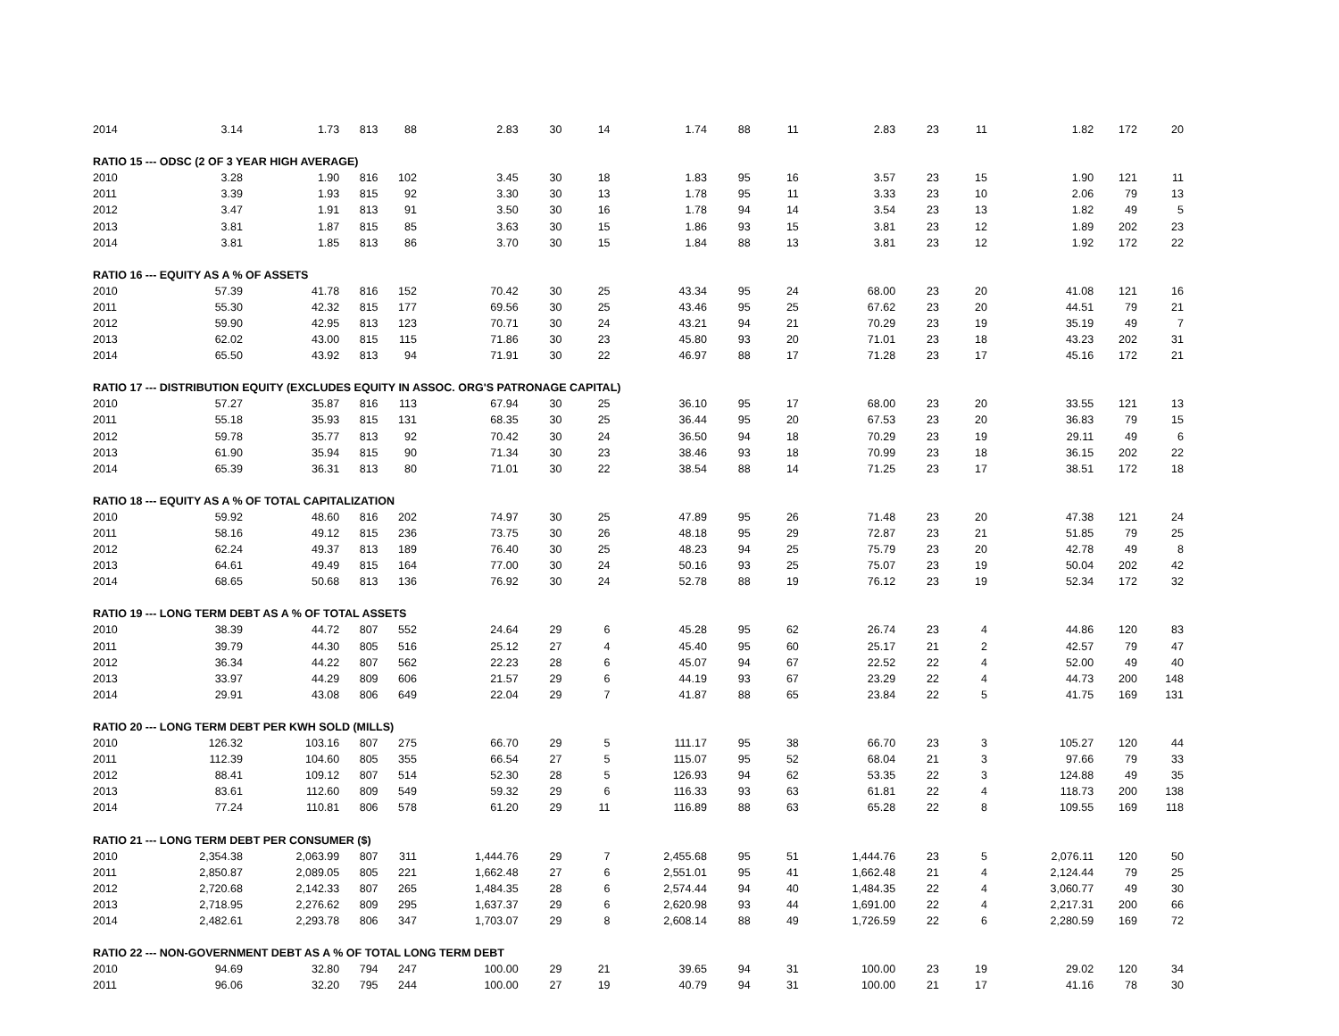| 2014 | 3.14 | 1.73 | 813 | 88 | 2.83 | 30 | 14 | 1.74 | 88 | 11 | 2.83 | 23 | 11 | 1.82 | 172 | 20 |
| RATIO 15 --- ODSC (2 OF 3 YEAR HIGH AVERAGE) | | | | | | | | | | | | | | | | |
| 2010 | 3.28 | 1.90 | 816 | 102 | 3.45 | 30 | 18 | 1.83 | 95 | 16 | 3.57 | 23 | 15 | 1.90 | 121 | 11 |
| 2011 | 3.39 | 1.93 | 815 | 92 | 3.30 | 30 | 13 | 1.78 | 95 | 11 | 3.33 | 23 | 10 | 2.06 | 79 | 13 |
| 2012 | 3.47 | 1.91 | 813 | 91 | 3.50 | 30 | 16 | 1.78 | 94 | 14 | 3.54 | 23 | 13 | 1.82 | 49 | 5 |
| 2013 | 3.81 | 1.87 | 815 | 85 | 3.63 | 30 | 15 | 1.86 | 93 | 15 | 3.81 | 23 | 12 | 1.89 | 202 | 23 |
| 2014 | 3.81 | 1.85 | 813 | 86 | 3.70 | 30 | 15 | 1.84 | 88 | 13 | 3.81 | 23 | 12 | 1.92 | 172 | 22 |
| RATIO 16 --- EQUITY AS A % OF ASSETS | | | | | | | | | | | | | | | | |
| 2010 | 57.39 | 41.78 | 816 | 152 | 70.42 | 30 | 25 | 43.34 | 95 | 24 | 68.00 | 23 | 20 | 41.08 | 121 | 16 |
| 2011 | 55.30 | 42.32 | 815 | 177 | 69.56 | 30 | 25 | 43.46 | 95 | 25 | 67.62 | 23 | 20 | 44.51 | 79 | 21 |
| 2012 | 59.90 | 42.95 | 813 | 123 | 70.71 | 30 | 24 | 43.21 | 94 | 21 | 70.29 | 23 | 19 | 35.19 | 49 | 7 |
| 2013 | 62.02 | 43.00 | 815 | 115 | 71.86 | 30 | 23 | 45.80 | 93 | 20 | 71.01 | 23 | 18 | 43.23 | 202 | 31 |
| 2014 | 65.50 | 43.92 | 813 | 94 | 71.91 | 30 | 22 | 46.97 | 88 | 17 | 71.28 | 23 | 17 | 45.16 | 172 | 21 |
| RATIO 17 --- DISTRIBUTION EQUITY (EXCLUDES EQUITY IN ASSOC. ORG'S PATRONAGE CAPITAL) | | | | | | | | | | | | | | | | |
| 2010 | 57.27 | 35.87 | 816 | 113 | 67.94 | 30 | 25 | 36.10 | 95 | 17 | 68.00 | 23 | 20 | 33.55 | 121 | 13 |
| 2011 | 55.18 | 35.93 | 815 | 131 | 68.35 | 30 | 25 | 36.44 | 95 | 20 | 67.53 | 23 | 20 | 36.83 | 79 | 15 |
| 2012 | 59.78 | 35.77 | 813 | 92 | 70.42 | 30 | 24 | 36.50 | 94 | 18 | 70.29 | 23 | 19 | 29.11 | 49 | 6 |
| 2013 | 61.90 | 35.94 | 815 | 90 | 71.34 | 30 | 23 | 38.46 | 93 | 18 | 70.99 | 23 | 18 | 36.15 | 202 | 22 |
| 2014 | 65.39 | 36.31 | 813 | 80 | 71.01 | 30 | 22 | 38.54 | 88 | 14 | 71.25 | 23 | 17 | 38.51 | 172 | 18 |
| RATIO 18 --- EQUITY AS A % OF TOTAL CAPITALIZATION | | | | | | | | | | | | | | | | |
| 2010 | 59.92 | 48.60 | 816 | 202 | 74.97 | 30 | 25 | 47.89 | 95 | 26 | 71.48 | 23 | 20 | 47.38 | 121 | 24 |
| 2011 | 58.16 | 49.12 | 815 | 236 | 73.75 | 30 | 26 | 48.18 | 95 | 29 | 72.87 | 23 | 21 | 51.85 | 79 | 25 |
| 2012 | 62.24 | 49.37 | 813 | 189 | 76.40 | 30 | 25 | 48.23 | 94 | 25 | 75.79 | 23 | 20 | 42.78 | 49 | 8 |
| 2013 | 64.61 | 49.49 | 815 | 164 | 77.00 | 30 | 24 | 50.16 | 93 | 25 | 75.07 | 23 | 19 | 50.04 | 202 | 42 |
| 2014 | 68.65 | 50.68 | 813 | 136 | 76.92 | 30 | 24 | 52.78 | 88 | 19 | 76.12 | 23 | 19 | 52.34 | 172 | 32 |
| RATIO 19 --- LONG TERM DEBT AS A % OF TOTAL ASSETS | | | | | | | | | | | | | | | | |
| 2010 | 38.39 | 44.72 | 807 | 552 | 24.64 | 29 | 6 | 45.28 | 95 | 62 | 26.74 | 23 | 4 | 44.86 | 120 | 83 |
| 2011 | 39.79 | 44.30 | 805 | 516 | 25.12 | 27 | 4 | 45.40 | 95 | 60 | 25.17 | 21 | 2 | 42.57 | 79 | 47 |
| 2012 | 36.34 | 44.22 | 807 | 562 | 22.23 | 28 | 6 | 45.07 | 94 | 67 | 22.52 | 22 | 4 | 52.00 | 49 | 40 |
| 2013 | 33.97 | 44.29 | 809 | 606 | 21.57 | 29 | 6 | 44.19 | 93 | 67 | 23.29 | 22 | 4 | 44.73 | 200 | 148 |
| 2014 | 29.91 | 43.08 | 806 | 649 | 22.04 | 29 | 7 | 41.87 | 88 | 65 | 23.84 | 22 | 5 | 41.75 | 169 | 131 |
| RATIO 20 --- LONG TERM DEBT PER KWH SOLD (MILLS) | | | | | | | | | | | | | | | | |
| 2010 | 126.32 | 103.16 | 807 | 275 | 66.70 | 29 | 5 | 111.17 | 95 | 38 | 66.70 | 23 | 3 | 105.27 | 120 | 44 |
| 2011 | 112.39 | 104.60 | 805 | 355 | 66.54 | 27 | 5 | 115.07 | 95 | 52 | 68.04 | 21 | 3 | 97.66 | 79 | 33 |
| 2012 | 88.41 | 109.12 | 807 | 514 | 52.30 | 28 | 5 | 126.93 | 94 | 62 | 53.35 | 22 | 3 | 124.88 | 49 | 35 |
| 2013 | 83.61 | 112.60 | 809 | 549 | 59.32 | 29 | 6 | 116.33 | 93 | 63 | 61.81 | 22 | 4 | 118.73 | 200 | 138 |
| 2014 | 77.24 | 110.81 | 806 | 578 | 61.20 | 29 | 11 | 116.89 | 88 | 63 | 65.28 | 22 | 8 | 109.55 | 169 | 118 |
| RATIO 21 --- LONG TERM DEBT PER CONSUMER ($) | | | | | | | | | | | | | | | | |
| 2010 | 2,354.38 | 2,063.99 | 807 | 311 | 1,444.76 | 29 | 7 | 2,455.68 | 95 | 51 | 1,444.76 | 23 | 5 | 2,076.11 | 120 | 50 |
| 2011 | 2,850.87 | 2,089.05 | 805 | 221 | 1,662.48 | 27 | 6 | 2,551.01 | 95 | 41 | 1,662.48 | 21 | 4 | 2,124.44 | 79 | 25 |
| 2012 | 2,720.68 | 2,142.33 | 807 | 265 | 1,484.35 | 28 | 6 | 2,574.44 | 94 | 40 | 1,484.35 | 22 | 4 | 3,060.77 | 49 | 30 |
| 2013 | 2,718.95 | 2,276.62 | 809 | 295 | 1,637.37 | 29 | 6 | 2,620.98 | 93 | 44 | 1,691.00 | 22 | 4 | 2,217.31 | 200 | 66 |
| 2014 | 2,482.61 | 2,293.78 | 806 | 347 | 1,703.07 | 29 | 8 | 2,608.14 | 88 | 49 | 1,726.59 | 22 | 6 | 2,280.59 | 169 | 72 |
| RATIO 22 --- NON-GOVERNMENT DEBT AS A % OF TOTAL LONG TERM DEBT | | | | | | | | | | | | | | | | |
| 2010 | 94.69 | 32.80 | 794 | 247 | 100.00 | 29 | 21 | 39.65 | 94 | 31 | 100.00 | 23 | 19 | 29.02 | 120 | 34 |
| 2011 | 96.06 | 32.20 | 795 | 244 | 100.00 | 27 | 19 | 40.79 | 94 | 31 | 100.00 | 21 | 17 | 41.16 | 78 | 30 |